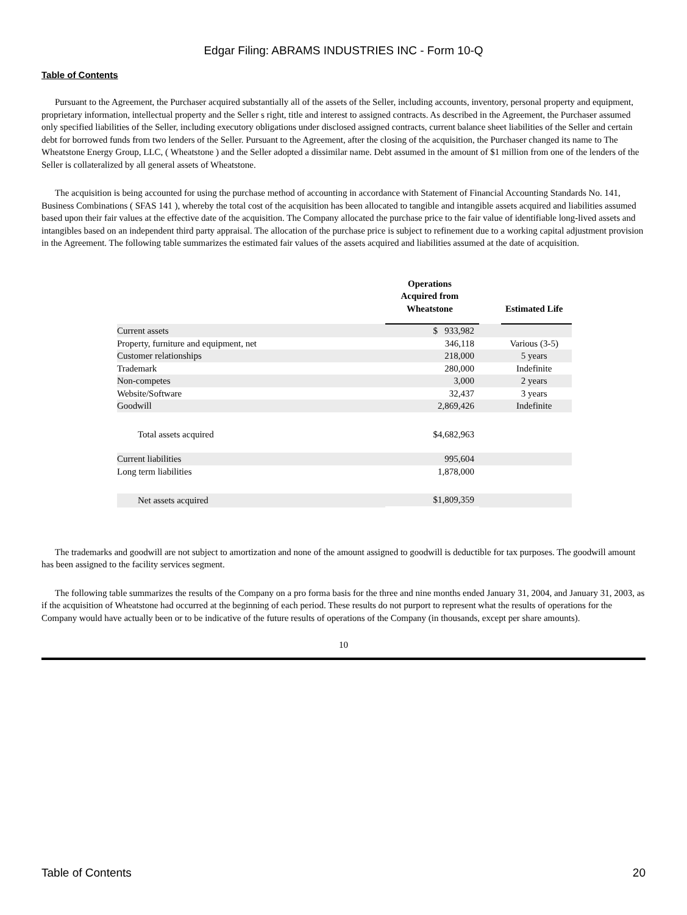Edgar Filing: ABRAMS INDUSTRIES INC - Form 10-Q
Table of Contents
Pursuant to the Agreement, the Purchaser acquired substantially all of the assets of the Seller, including accounts, inventory, personal property and equipment, proprietary information, intellectual property and the Seller s right, title and interest to assigned contracts. As described in the Agreement, the Purchaser assumed only specified liabilities of the Seller, including executory obligations under disclosed assigned contracts, current balance sheet liabilities of the Seller and certain debt for borrowed funds from two lenders of the Seller. Pursuant to the Agreement, after the closing of the acquisition, the Purchaser changed its name to The Wheatstone Energy Group, LLC, ( Wheatstone ) and the Seller adopted a dissimilar name. Debt assumed in the amount of $1 million from one of the lenders of the Seller is collateralized by all general assets of Wheatstone.
The acquisition is being accounted for using the purchase method of accounting in accordance with Statement of Financial Accounting Standards No. 141, Business Combinations ( SFAS 141 ), whereby the total cost of the acquisition has been allocated to tangible and intangible assets acquired and liabilities assumed based upon their fair values at the effective date of the acquisition. The Company allocated the purchase price to the fair value of identifiable long-lived assets and intangibles based on an independent third party appraisal. The allocation of the purchase price is subject to refinement due to a working capital adjustment provision in the Agreement. The following table summarizes the estimated fair values of the assets acquired and liabilities assumed at the date of acquisition.
| | Operations Acquired from Wheatstone | | Estimated Life |
| --- | --- | --- | --- |
| Current assets | $ 933,982 | | |
| Property, furniture and equipment, net | 346,118 | | Various (3-5) |
| Customer relationships | 218,000 | | 5 years |
| Trademark | 280,000 | | Indefinite |
| Non-competes | 3,000 | | 2 years |
| Website/Software | 32,437 | | 3 years |
| Goodwill | 2,869,426 | | Indefinite |
| Total assets acquired | $4,682,963 | | |
| Current liabilities | 995,604 | | |
| Long term liabilities | 1,878,000 | | |
| Net assets acquired | $1,809,359 | | |
The trademarks and goodwill are not subject to amortization and none of the amount assigned to goodwill is deductible for tax purposes. The goodwill amount has been assigned to the facility services segment.
The following table summarizes the results of the Company on a pro forma basis for the three and nine months ended January 31, 2004, and January 31, 2003, as if the acquisition of Wheatstone had occurred at the beginning of each period. These results do not purport to represent what the results of operations for the Company would have actually been or to be indicative of the future results of operations of the Company (in thousands, except per share amounts).
10
Table of Contents 20